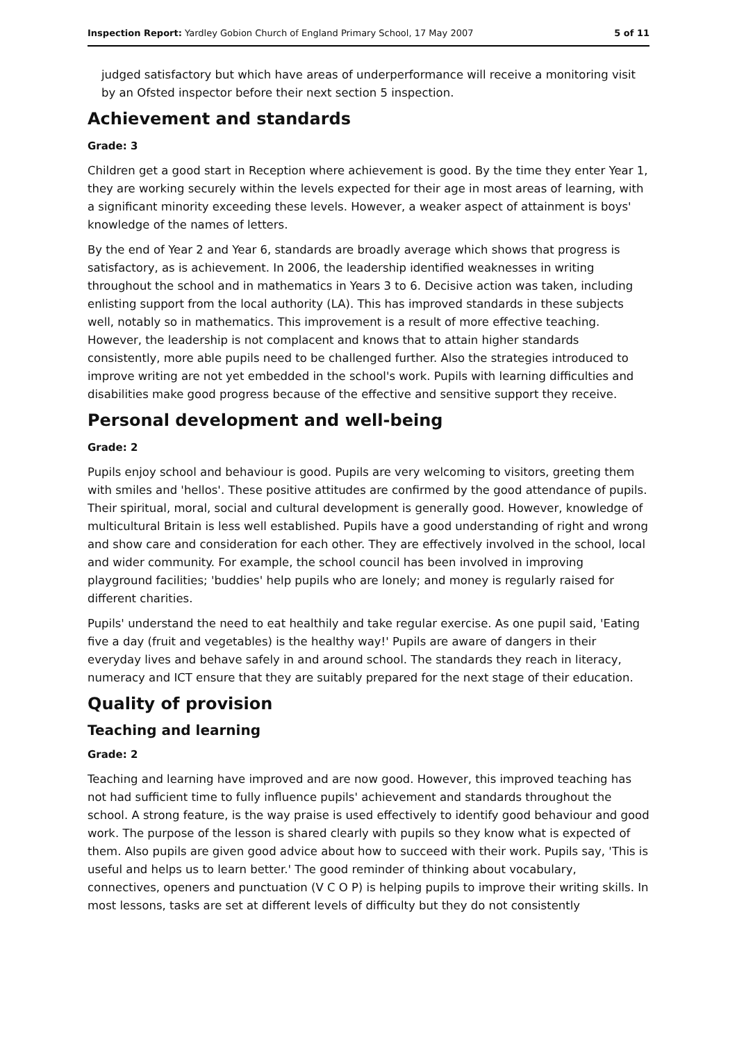Inspection Report: Yardley Gobion Church of England Primary School, 17 May 2007 5 of 11
judged satisfactory but which have areas of underperformance will receive a monitoring visit by an Ofsted inspector before their next section 5 inspection.
Achievement and standards
Grade: 3
Children get a good start in Reception where achievement is good. By the time they enter Year 1, they are working securely within the levels expected for their age in most areas of learning, with a significant minority exceeding these levels. However, a weaker aspect of attainment is boys' knowledge of the names of letters.
By the end of Year 2 and Year 6, standards are broadly average which shows that progress is satisfactory, as is achievement. In 2006, the leadership identified weaknesses in writing throughout the school and in mathematics in Years 3 to 6. Decisive action was taken, including enlisting support from the local authority (LA). This has improved standards in these subjects well, notably so in mathematics. This improvement is a result of more effective teaching. However, the leadership is not complacent and knows that to attain higher standards consistently, more able pupils need to be challenged further. Also the strategies introduced to improve writing are not yet embedded in the school's work. Pupils with learning difficulties and disabilities make good progress because of the effective and sensitive support they receive.
Personal development and well-being
Grade: 2
Pupils enjoy school and behaviour is good. Pupils are very welcoming to visitors, greeting them with smiles and 'hellos'. These positive attitudes are confirmed by the good attendance of pupils. Their spiritual, moral, social and cultural development is generally good. However, knowledge of multicultural Britain is less well established. Pupils have a good understanding of right and wrong and show care and consideration for each other. They are effectively involved in the school, local and wider community. For example, the school council has been involved in improving playground facilities; 'buddies' help pupils who are lonely; and money is regularly raised for different charities.
Pupils' understand the need to eat healthily and take regular exercise. As one pupil said, 'Eating five a day (fruit and vegetables) is the healthy way!' Pupils are aware of dangers in their everyday lives and behave safely in and around school. The standards they reach in literacy, numeracy and ICT ensure that they are suitably prepared for the next stage of their education.
Quality of provision
Teaching and learning
Grade: 2
Teaching and learning have improved and are now good. However, this improved teaching has not had sufficient time to fully influence pupils' achievement and standards throughout the school. A strong feature, is the way praise is used effectively to identify good behaviour and good work. The purpose of the lesson is shared clearly with pupils so they know what is expected of them. Also pupils are given good advice about how to succeed with their work. Pupils say, 'This is useful and helps us to learn better.' The good reminder of thinking about vocabulary, connectives, openers and punctuation (V C O P) is helping pupils to improve their writing skills. In most lessons, tasks are set at different levels of difficulty but they do not consistently